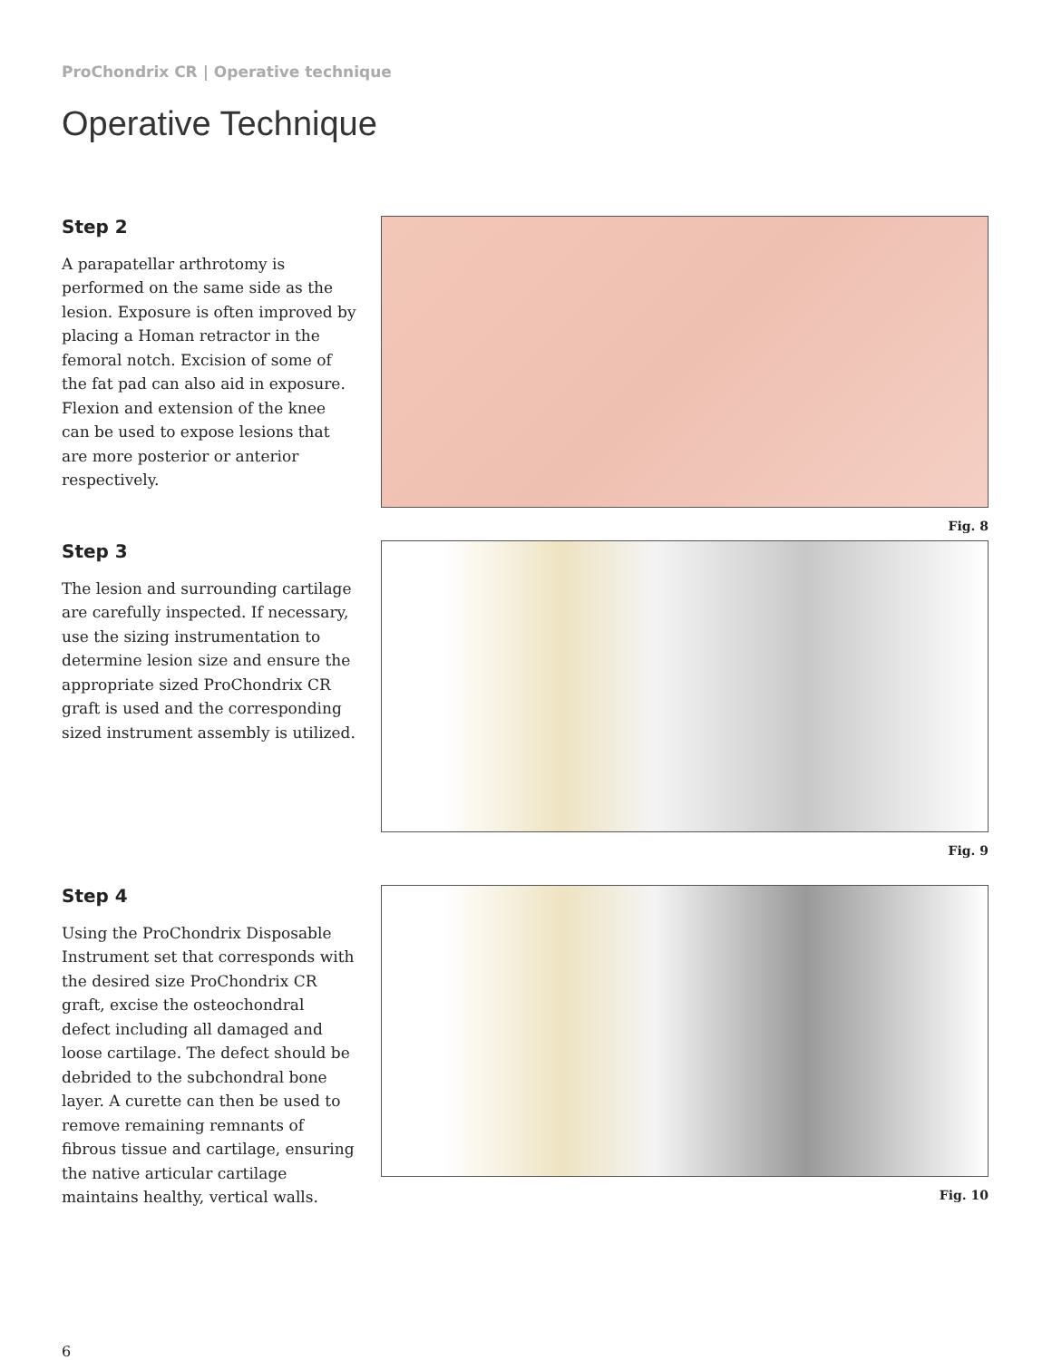ProChondrix CR | Operative technique
Operative Technique
Step 2
A parapatellar arthrotomy is performed on the same side as the lesion. Exposure is often improved by placing a Homan retractor in the femoral notch. Excision of some of the fat pad can also aid in exposure. Flexion and extension of the knee can be used to expose lesions that are more posterior or anterior respectively.
Fig. 8
Step 3
The lesion and surrounding cartilage are carefully inspected. If necessary, use the sizing instrumentation to determine lesion size and ensure the appropriate sized ProChondrix CR graft is used and the corresponding sized instrument assembly is utilized.
Fig. 9
Step 4
Using the ProChondrix Disposable Instrument set that corresponds with the desired size ProChondrix CR graft, excise the osteochondral defect including all damaged and loose cartilage. The defect should be debrided to the subchondral bone layer. A curette can then be used to remove remaining remnants of fibrous tissue and cartilage, ensuring the native articular cartilage maintains healthy, vertical walls.
Fig. 10
6